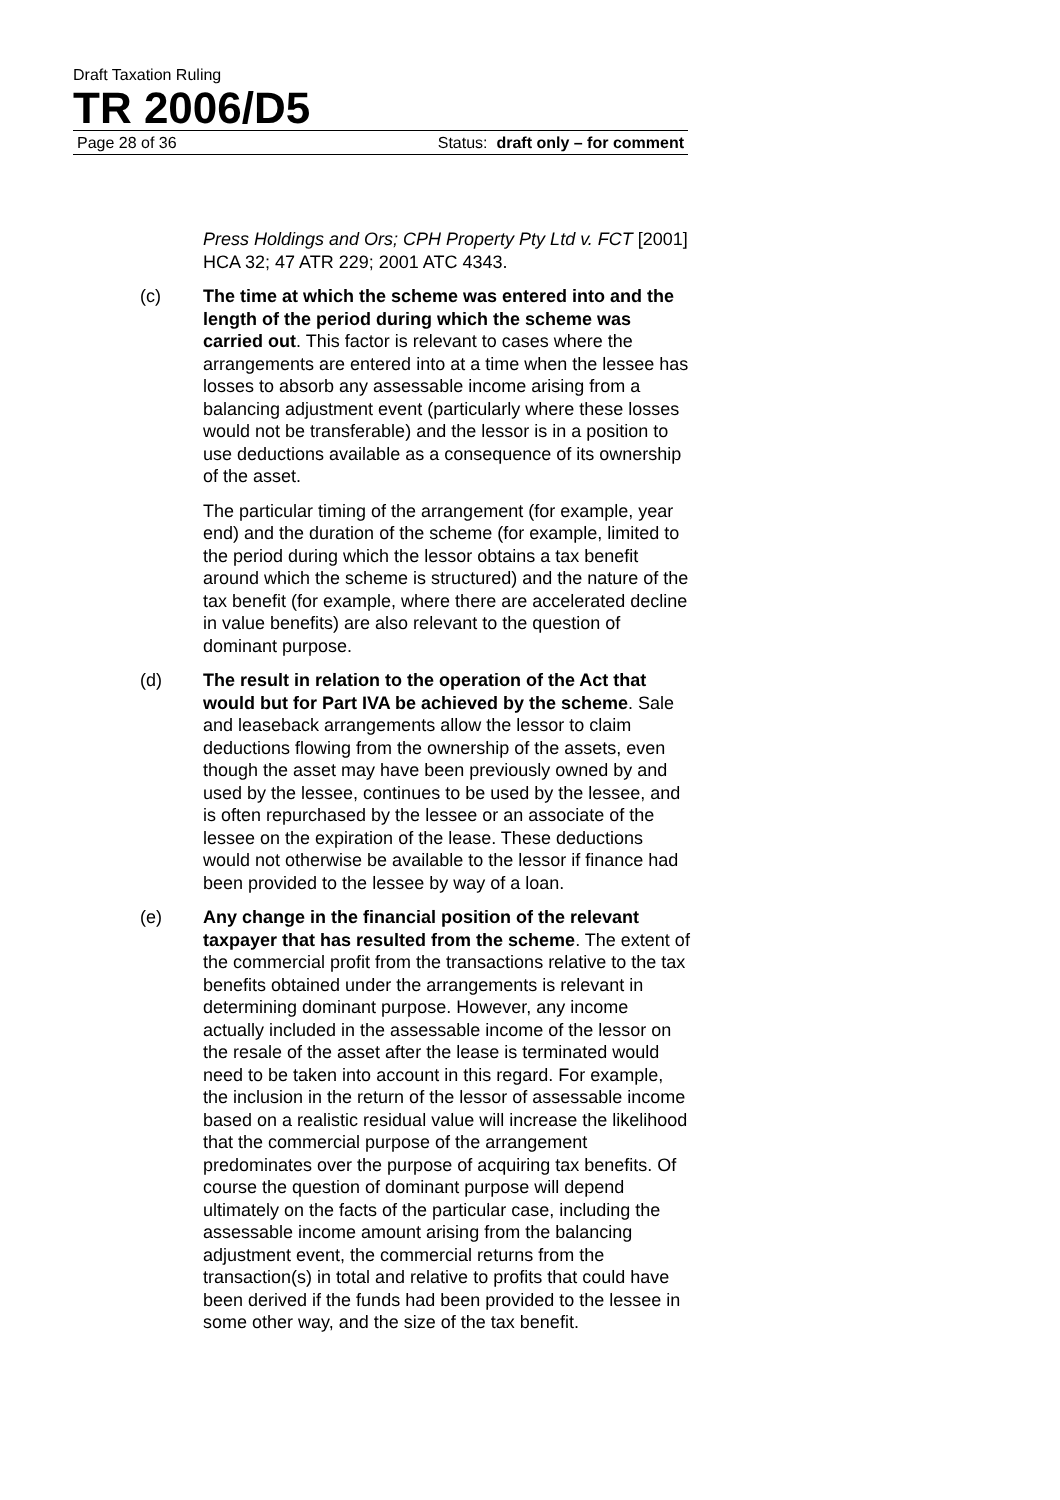Draft Taxation Ruling
TR 2006/D5
Page 28 of 36 Status: draft only – for comment
Press Holdings and Ors; CPH Property Pty Ltd v. FCT [2001] HCA 32; 47 ATR 229; 2001 ATC 4343.
(c) The time at which the scheme was entered into and the length of the period during which the scheme was carried out. This factor is relevant to cases where the arrangements are entered into at a time when the lessee has losses to absorb any assessable income arising from a balancing adjustment event (particularly where these losses would not be transferable) and the lessor is in a position to use deductions available as a consequence of its ownership of the asset.
The particular timing of the arrangement (for example, year end) and the duration of the scheme (for example, limited to the period during which the lessor obtains a tax benefit around which the scheme is structured) and the nature of the tax benefit (for example, where there are accelerated decline in value benefits) are also relevant to the question of dominant purpose.
(d) The result in relation to the operation of the Act that would but for Part IVA be achieved by the scheme. Sale and leaseback arrangements allow the lessor to claim deductions flowing from the ownership of the assets, even though the asset may have been previously owned by and used by the lessee, continues to be used by the lessee, and is often repurchased by the lessee or an associate of the lessee on the expiration of the lease. These deductions would not otherwise be available to the lessor if finance had been provided to the lessee by way of a loan.
(e) Any change in the financial position of the relevant taxpayer that has resulted from the scheme. The extent of the commercial profit from the transactions relative to the tax benefits obtained under the arrangements is relevant in determining dominant purpose. However, any income actually included in the assessable income of the lessor on the resale of the asset after the lease is terminated would need to be taken into account in this regard. For example, the inclusion in the return of the lessor of assessable income based on a realistic residual value will increase the likelihood that the commercial purpose of the arrangement predominates over the purpose of acquiring tax benefits. Of course the question of dominant purpose will depend ultimately on the facts of the particular case, including the assessable income amount arising from the balancing adjustment event, the commercial returns from the transaction(s) in total and relative to profits that could have been derived if the funds had been provided to the lessee in some other way, and the size of the tax benefit.